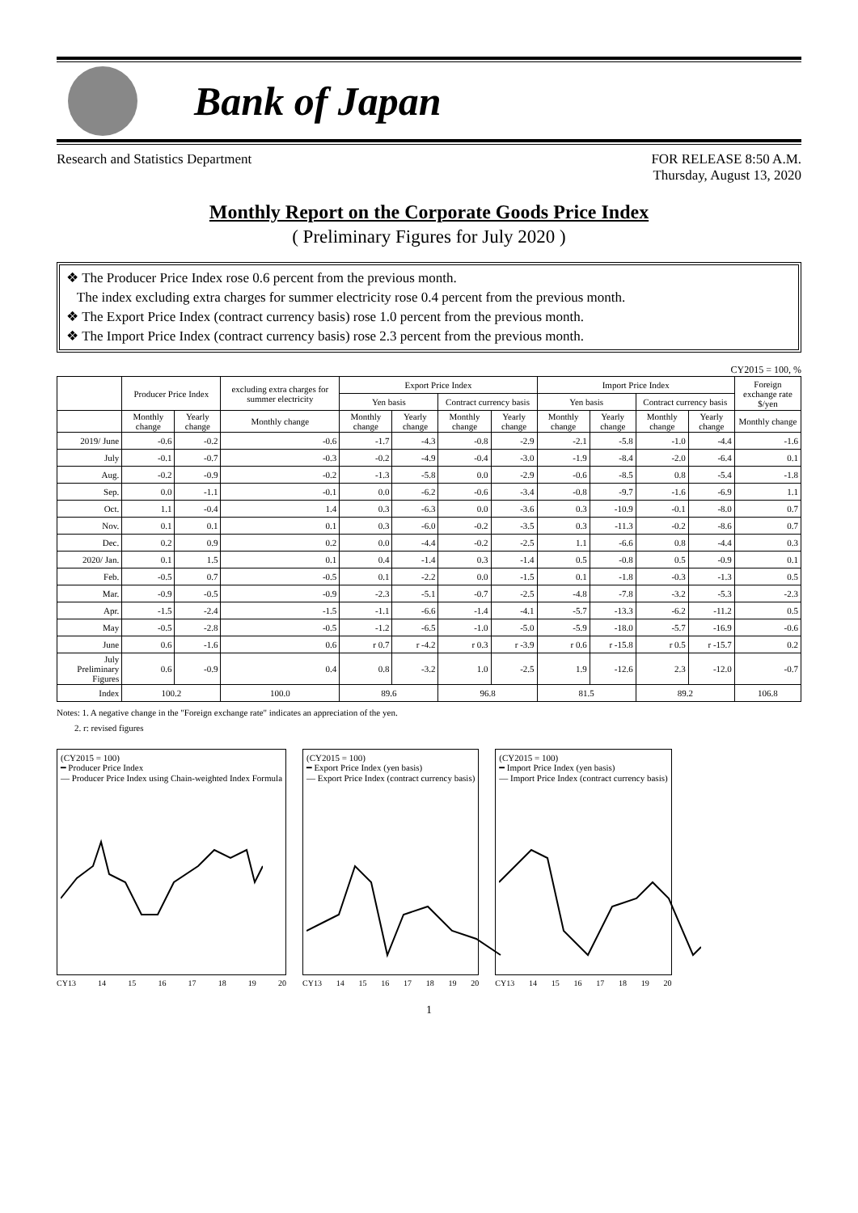Bank of Japan
Research and Statistics Department FOR RELEASE 8:50 A.M.
Thursday, August 13, 2020
Monthly Report on the Corporate Goods Price Index
( Preliminary Figures for July 2020 )
❖ The Producer Price Index rose 0.6 percent from the previous month.
The index excluding extra charges for summer electricity rose 0.4 percent from the previous month.
❖ The Export Price Index (contract currency basis) rose 1.0 percent from the previous month.
❖ The Import Price Index (contract currency basis) rose 2.3 percent from the previous month.
CY2015 = 100, %
| | Producer Price Index | | excluding extra charges for summer electricity | Export Price Index | | | | Import Price Index | | | | Foreign exchange rate $/yen |
| --- | --- | --- | --- | --- | --- | --- | --- | --- | --- | --- | --- | --- |
| | | | | Yen basis | | Contract currency basis | | Yen basis | | Contract currency basis | | |
| | Monthly change | Yearly change | Monthly change | Monthly change | Yearly change | Monthly change | Yearly change | Monthly change | Yearly change | Monthly change | Yearly change | Monthly change |
| 2019/ June | -0.6 | -0.2 | -0.6 | -1.7 | -4.3 | -0.8 | -2.9 | -2.1 | -5.8 | -1.0 | -4.4 | -1.6 |
| July | -0.1 | -0.7 | -0.3 | -0.2 | -4.9 | -0.4 | -3.0 | -1.9 | -8.4 | -2.0 | -6.4 | 0.1 |
| Aug. | -0.2 | -0.9 | -0.2 | -1.3 | -5.8 | 0.0 | -2.9 | -0.6 | -8.5 | 0.8 | -5.4 | -1.8 |
| Sep. | 0.0 | -1.1 | -0.1 | 0.0 | -6.2 | -0.6 | -3.4 | -0.8 | -9.7 | -1.6 | -6.9 | 1.1 |
| Oct. | 1.1 | -0.4 | 1.4 | 0.3 | -6.3 | 0.0 | -3.6 | 0.3 | -10.9 | -0.1 | -8.0 | 0.7 |
| Nov. | 0.1 | 0.1 | 0.1 | 0.3 | -6.0 | -0.2 | -3.5 | 0.3 | -11.3 | -0.2 | -8.6 | 0.7 |
| Dec. | 0.2 | 0.9 | 0.2 | 0.0 | -4.4 | -0.2 | -2.5 | 1.1 | -6.6 | 0.8 | -4.4 | 0.3 |
| 2020/ Jan. | 0.1 | 1.5 | 0.1 | 0.4 | -1.4 | 0.3 | -1.4 | 0.5 | -0.8 | 0.5 | -0.9 | 0.1 |
| Feb. | -0.5 | 0.7 | -0.5 | 0.1 | -2.2 | 0.0 | -1.5 | 0.1 | -1.8 | -0.3 | -1.3 | 0.5 |
| Mar. | -0.9 | -0.5 | -0.9 | -2.3 | -5.1 | -0.7 | -2.5 | -4.8 | -7.8 | -3.2 | -5.3 | -2.3 |
| Apr. | -1.5 | -2.4 | -1.5 | -1.1 | -6.6 | -1.4 | -4.1 | -5.7 | -13.3 | -6.2 | -11.2 | 0.5 |
| May | -0.5 | -2.8 | -0.5 | -1.2 | -6.5 | -1.0 | -5.0 | -5.9 | -18.0 | -5.7 | -16.9 | -0.6 |
| June | 0.6 | -1.6 | 0.6 | r 0.7 | r -4.2 | r 0.3 | r -3.9 | r 0.6 | r -15.8 | r 0.5 | r -15.7 | 0.2 |
| July Preliminary Figures | 0.6 | -0.9 | 0.4 | 0.8 | -3.2 | 1.0 | -2.5 | 1.9 | -12.6 | 2.3 | -12.0 | -0.7 |
| Index | 100.2 | | 100.0 | 89.6 | | 96.8 | | 81.5 | | 89.2 | | 106.8 |
Notes: 1. A negative change in the "Foreign exchange rate" indicates an appreciation of the yen.
2. r: revised figures
(CY2015 = 100)
━ Producer Price Index
— Producer Price Index using Chain-weighted Index Formula
CY13 14 15 16 17 18 19 20
(CY2015 = 100)
━ Export Price Index (yen basis)
— Export Price Index (contract currency basis)
CY13 14 15 16 17 18 19 20
(CY2015 = 100)
━ Import Price Index (yen basis)
— Import Price Index (contract currency basis)
CY13 14 15 16 17 18 19 20
1